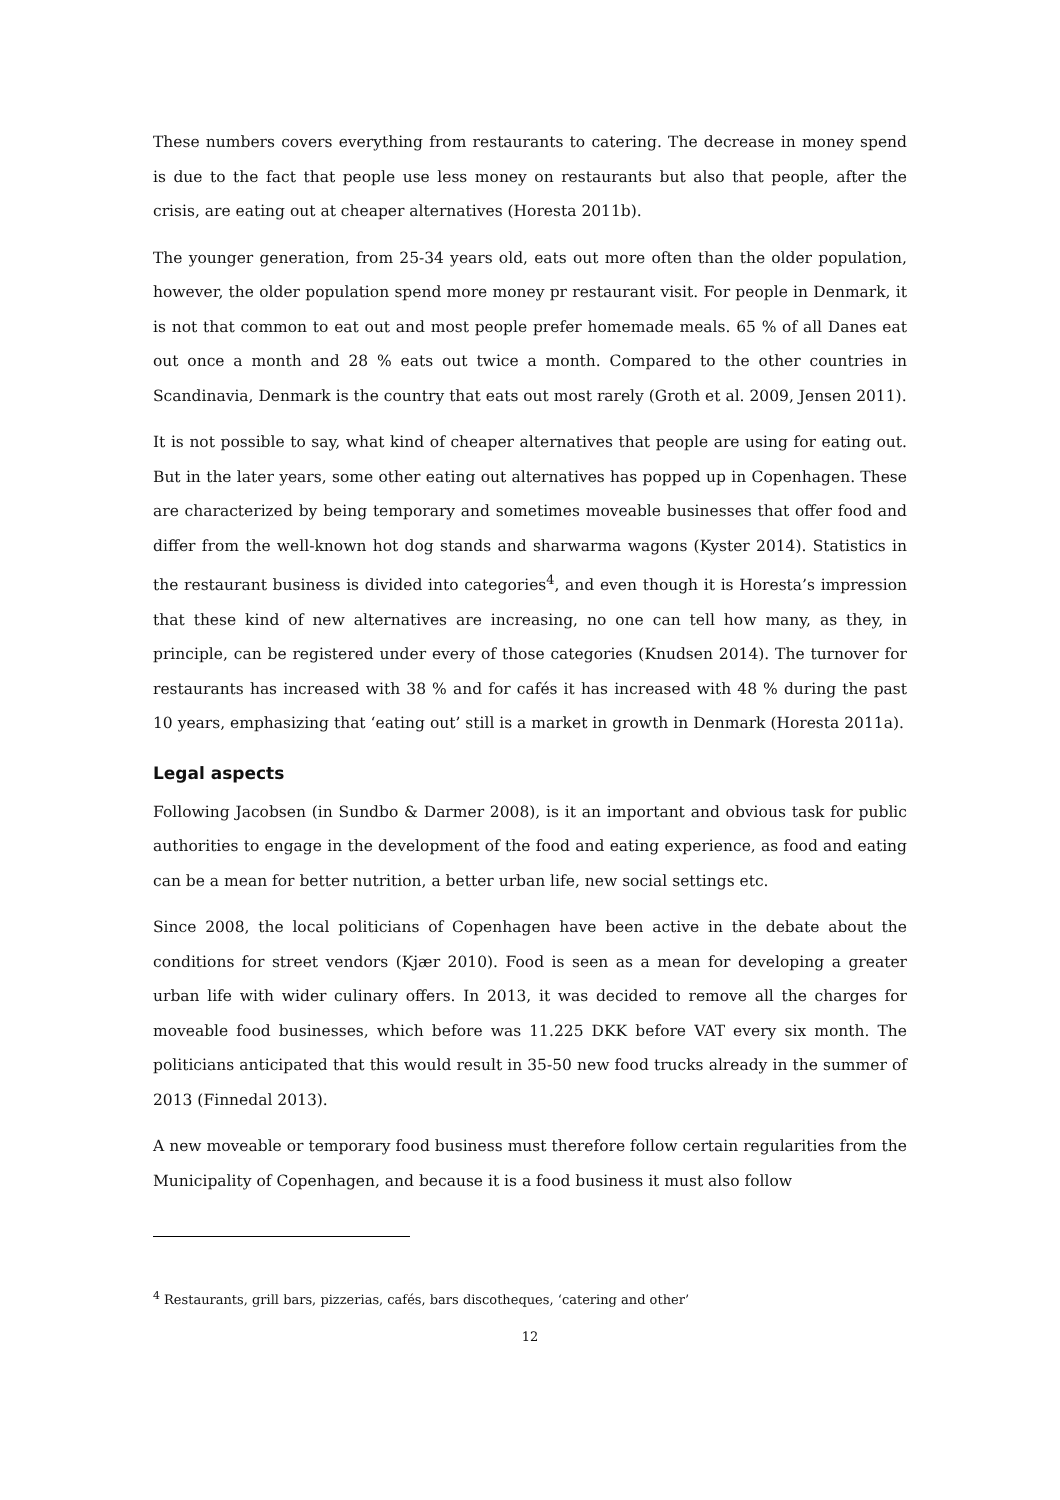These numbers covers everything from restaurants to catering. The decrease in money spend is due to the fact that people use less money on restaurants but also that people, after the crisis, are eating out at cheaper alternatives (Horesta 2011b).
The younger generation, from 25-34 years old, eats out more often than the older population, however, the older population spend more money pr restaurant visit. For people in Denmark, it is not that common to eat out and most people prefer homemade meals. 65 % of all Danes eat out once a month and 28 % eats out twice a month. Compared to the other countries in Scandinavia, Denmark is the country that eats out most rarely (Groth et al. 2009, Jensen 2011).
It is not possible to say, what kind of cheaper alternatives that people are using for eating out. But in the later years, some other eating out alternatives has popped up in Copenhagen. These are characterized by being temporary and sometimes moveable businesses that offer food and differ from the well-known hot dog stands and sharwarma wagons (Kyster 2014). Statistics in the restaurant business is divided into categories<sup>4</sup>, and even though it is Horesta’s impression that these kind of new alternatives are increasing, no one can tell how many, as they, in principle, can be registered under every of those categories (Knudsen 2014). The turnover for restaurants has increased with 38 % and for cafés it has increased with 48 % during the past 10 years, emphasizing that ‘eating out’ still is a market in growth in Denmark (Horesta 2011a).
Legal aspects
Following Jacobsen (in Sundbo & Darmer 2008), is it an important and obvious task for public authorities to engage in the development of the food and eating experience, as food and eating can be a mean for better nutrition, a better urban life, new social settings etc.
Since 2008, the local politicians of Copenhagen have been active in the debate about the conditions for street vendors (Kjær 2010). Food is seen as a mean for developing a greater urban life with wider culinary offers. In 2013, it was decided to remove all the charges for moveable food businesses, which before was 11.225 DKK before VAT every six month. The politicians anticipated that this would result in 35-50 new food trucks already in the summer of 2013 (Finnedal 2013).
A new moveable or temporary food business must therefore follow certain regularities from the Municipality of Copenhagen, and because it is a food business it must also follow
<sup>4</sup> Restaurants, grill bars, pizzerias, cafés, bars discotheques, ‘catering and other’
12